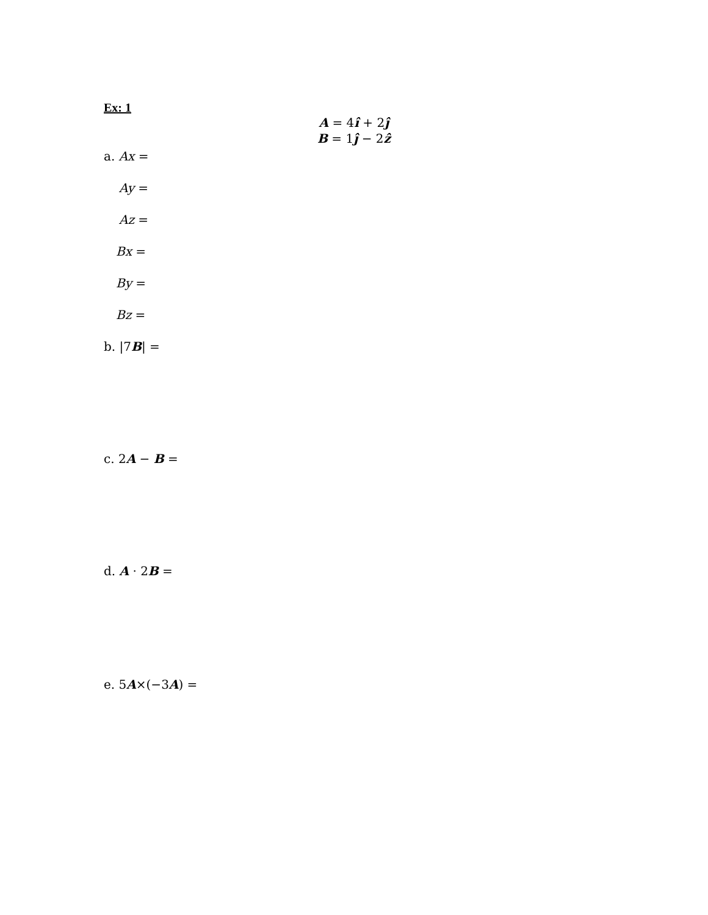Ex: 1
A = 4î + 2ĵ
B = 1ĵ − 2ẑ
a. Ax =
Ay =
Az =
Bx =
By =
Bz =
b. |7B| =
c. 2A − B =
d. A · 2B =
e. 5A×(−3A) =